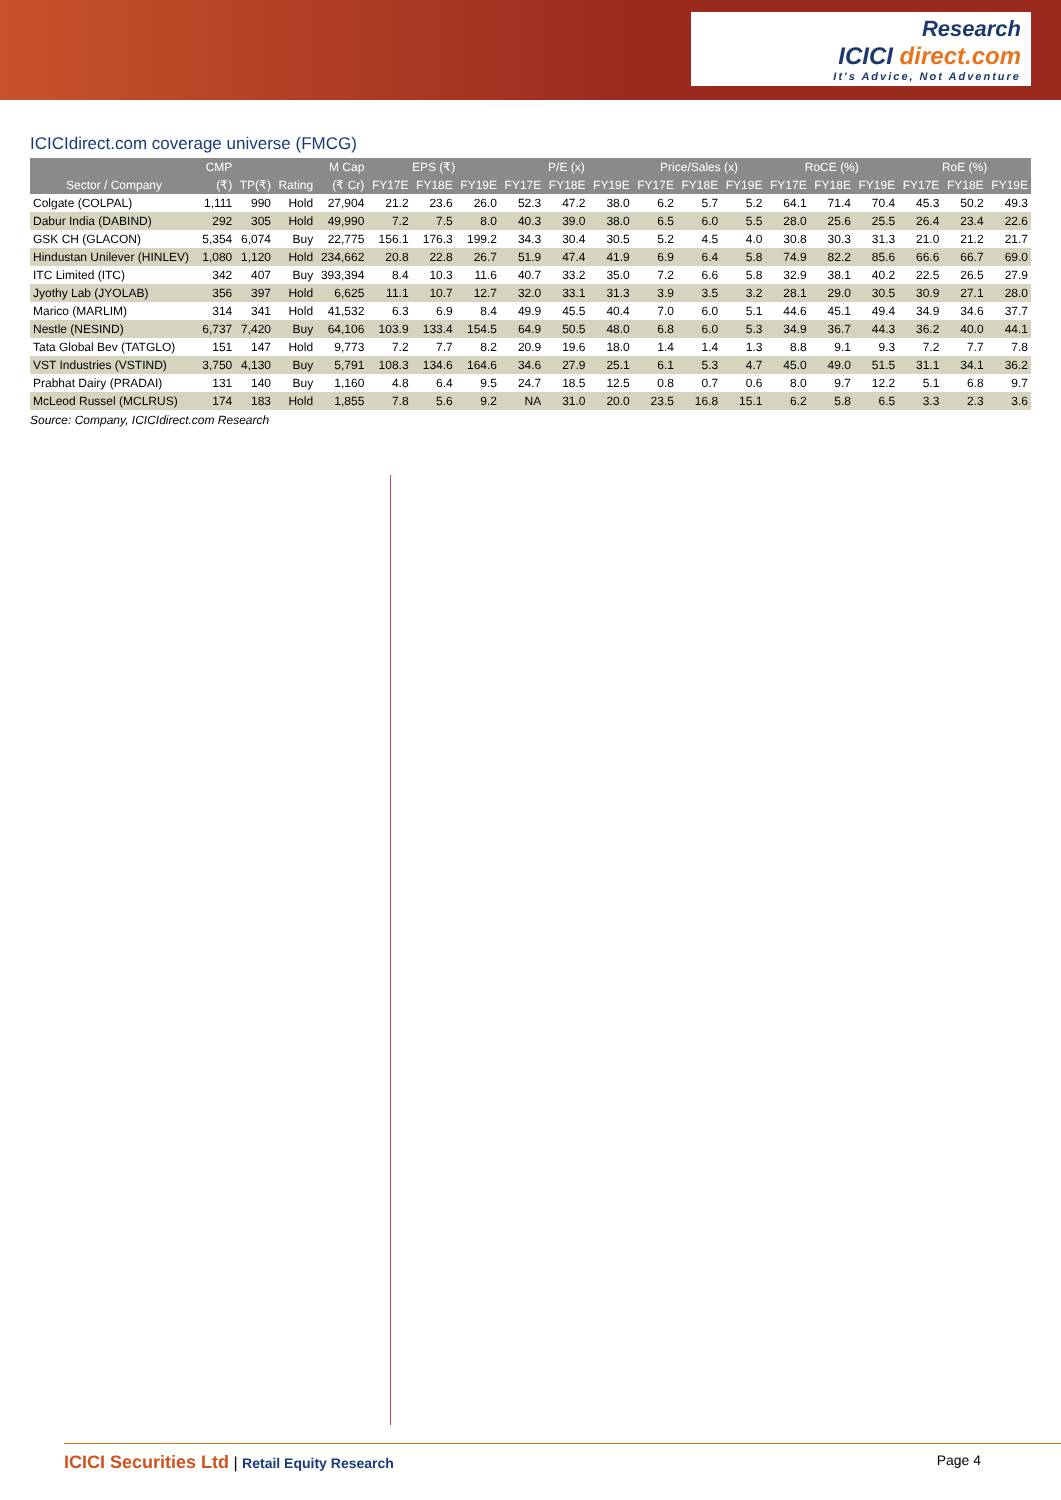Research
ICICI direct.com
It's Advice, Not Adventure
ICICIdirect.com coverage universe (FMCG)
| | CMP | | | M Cap | EPS (₹) | | | P/E (x) | | | Price/Sales (x) | | | RoCE (%) | | | RoE (%) | | |
| --- | --- | --- | --- | --- | --- | --- | --- | --- | --- | --- | --- | --- | --- | --- | --- | --- | --- | --- | --- |
| Sector / Company | (₹) | TP(₹) | Rating | (₹ Cr) | FY17E | FY18E | FY19E | FY17E | FY18E | FY19E | FY17E | FY18E | FY19E | FY17E | FY18E | FY19E | FY17E | FY18E | FY19E |
| Colgate (COLPAL) | 1,111 | 990 | Hold | 27,904 | 21.2 | 23.6 | 26.0 | 52.3 | 47.2 | 38.0 | 6.2 | 5.7 | 5.2 | 64.1 | 71.4 | 70.4 | 45.3 | 50.2 | 49.3 |
| Dabur India (DABIND) | 292 | 305 | Hold | 49,990 | 7.2 | 7.5 | 8.0 | 40.3 | 39.0 | 38.0 | 6.5 | 6.0 | 5.5 | 28.0 | 25.6 | 25.5 | 26.4 | 23.4 | 22.6 |
| GSK CH (GLACON) | 5,354 | 6,074 | Buy | 22,775 | 156.1 | 176.3 | 199.2 | 34.3 | 30.4 | 30.5 | 5.2 | 4.5 | 4.0 | 30.8 | 30.3 | 31.3 | 21.0 | 21.2 | 21.7 |
| Hindustan Unilever (HINLEV) | 1,080 | 1,120 | Hold | 234,662 | 20.8 | 22.8 | 26.7 | 51.9 | 47.4 | 41.9 | 6.9 | 6.4 | 5.8 | 74.9 | 82.2 | 85.6 | 66.6 | 66.7 | 69.0 |
| ITC Limited (ITC) | 342 | 407 | Buy | 393,394 | 8.4 | 10.3 | 11.6 | 40.7 | 33.2 | 35.0 | 7.2 | 6.6 | 5.8 | 32.9 | 38.1 | 40.2 | 22.5 | 26.5 | 27.9 |
| Jyothy Lab (JYOLAB) | 356 | 397 | Hold | 6,625 | 11.1 | 10.7 | 12.7 | 32.0 | 33.1 | 31.3 | 3.9 | 3.5 | 3.2 | 28.1 | 29.0 | 30.5 | 30.9 | 27.1 | 28.0 |
| Marico (MARLIM) | 314 | 341 | Hold | 41,532 | 6.3 | 6.9 | 8.4 | 49.9 | 45.5 | 40.4 | 7.0 | 6.0 | 5.1 | 44.6 | 45.1 | 49.4 | 34.9 | 34.6 | 37.7 |
| Nestle (NESIND) | 6,737 | 7,420 | Buy | 64,106 | 103.9 | 133.4 | 154.5 | 64.9 | 50.5 | 48.0 | 6.8 | 6.0 | 5.3 | 34.9 | 36.7 | 44.3 | 36.2 | 40.0 | 44.1 |
| Tata Global Bev (TATGLO) | 151 | 147 | Hold | 9,773 | 7.2 | 7.7 | 8.2 | 20.9 | 19.6 | 18.0 | 1.4 | 1.4 | 1.3 | 8.8 | 9.1 | 9.3 | 7.2 | 7.7 | 7.8 |
| VST Industries (VSTIND) | 3,750 | 4,130 | Buy | 5,791 | 108.3 | 134.6 | 164.6 | 34.6 | 27.9 | 25.1 | 6.1 | 5.3 | 4.7 | 45.0 | 49.0 | 51.5 | 31.1 | 34.1 | 36.2 |
| Prabhat Dairy (PRADAI) | 131 | 140 | Buy | 1,160 | 4.8 | 6.4 | 9.5 | 24.7 | 18.5 | 12.5 | 0.8 | 0.7 | 0.6 | 8.0 | 9.7 | 12.2 | 5.1 | 6.8 | 9.7 |
| McLeod Russel (MCLRUS) | 174 | 183 | Hold | 1,855 | 7.8 | 5.6 | 9.2 | NA | 31.0 | 20.0 | 23.5 | 16.8 | 15.1 | 6.2 | 5.8 | 6.5 | 3.3 | 2.3 | 3.6 |
Source: Company, ICICIdirect.com Research
ICICI Securities Ltd | Retail Equity Research Page 4